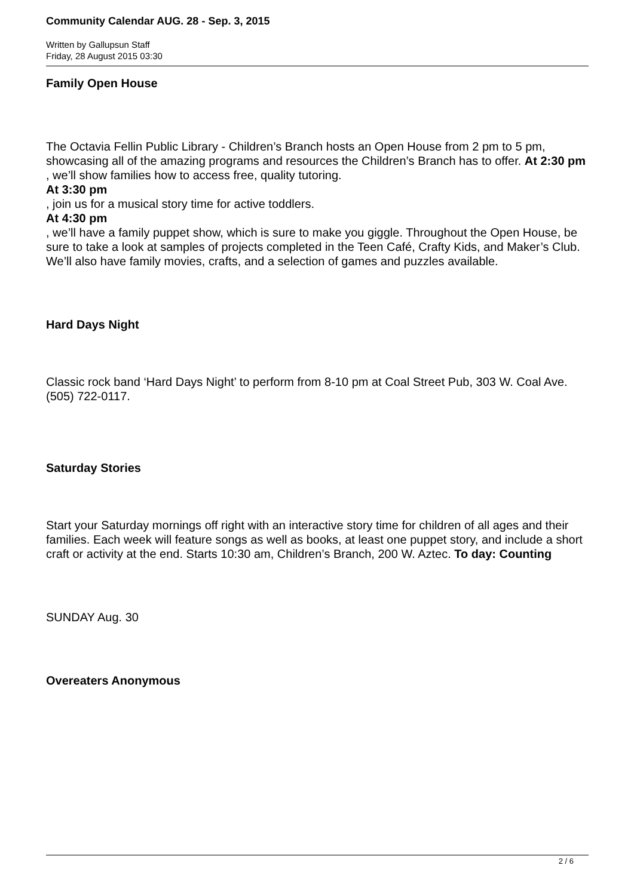Community Calendar AUG. 28 - Sep. 3, 2015
Written by Gallupsun Staff
Friday, 28 August 2015 03:30
Family Open House
The Octavia Fellin Public Library - Children’s Branch hosts an Open House from 2 pm to 5 pm, showcasing all of the amazing programs and resources the Children’s Branch has to offer. At 2:30 pm
, we’ll show families how to access free, quality tutoring.
At 3:30 pm
, join us for a musical story time for active toddlers.
At 4:30 pm
, we’ll have a family puppet show, which is sure to make you giggle. Throughout the Open House, be sure to take a look at samples of projects completed in the Teen Café, Crafty Kids, and Maker’s Club. We’ll also have family movies, crafts, and a selection of games and puzzles available.
Hard Days Night
Classic rock band ‘Hard Days Night’ to perform from 8-10 pm at Coal Street Pub, 303 W. Coal Ave. (505) 722-0117.
Saturday Stories
Start your Saturday mornings off right with an interactive story time for children of all ages and their families. Each week will feature songs as well as books, at least one puppet story, and include a short craft or activity at the end. Starts 10:30 am, Children’s Branch, 200 W. Aztec. To day: Counting
SUNDAY Aug. 30
Overeaters Anonymous
2 / 6